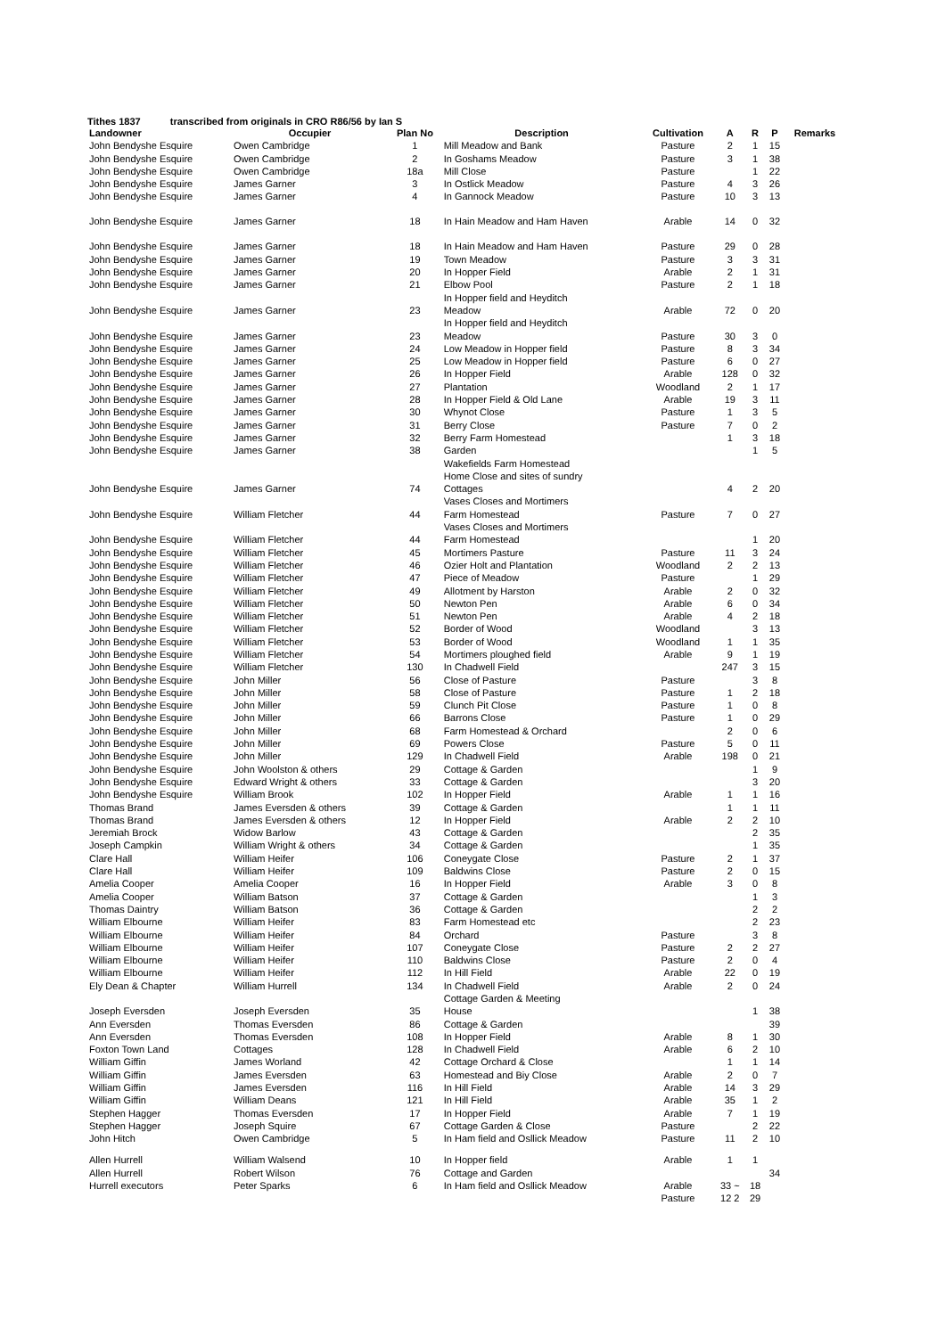Tithes 1837 transcribed from originals in CRO R86/56 by Ian S
| Landowner | Occupier | Plan No | Description | Cultivation | A | R | P | Remarks |
| --- | --- | --- | --- | --- | --- | --- | --- | --- |
| John Bendyshe Esquire | Owen Cambridge | 1 | Mill Meadow and Bank | Pasture | 2 | 1 | 15 | |
| John Bendyshe Esquire | Owen Cambridge | 2 | In Goshams Meadow | Pasture | 3 | 1 | 38 | |
| John Bendyshe Esquire | Owen Cambridge | 18a | Mill Close | Pasture | | 1 | 22 | |
| John Bendyshe Esquire | James Garner | 3 | In Ostlick Meadow | Pasture | 4 | 3 | 26 | |
| John Bendyshe Esquire | James Garner | 4 | In Gannock Meadow | Pasture | 10 | 3 | 13 | |
| John Bendyshe Esquire | James Garner | 18 | In Hain Meadow and Ham Haven | Arable | 14 | 0 | 32 | |
| John Bendyshe Esquire | James Garner | 18 | In Hain Meadow and Ham Haven | Pasture | 29 | 0 | 28 | |
| John Bendyshe Esquire | James Garner | 19 | Town Meadow | Pasture | 3 | 3 | 31 | |
| John Bendyshe Esquire | James Garner | 20 | In Hopper Field | Arable | 2 | 1 | 31 | |
| John Bendyshe Esquire | James Garner | 21 | Elbow Pool | Pasture | 2 | 1 | 18 | |
| John Bendyshe Esquire | James Garner | 23 | In Hopper field and Heyditch Meadow | Arable | 72 | 0 | 20 | |
| John Bendyshe Esquire | James Garner | 23 | In Hopper field and Heyditch Meadow | Pasture | 30 | 3 | 0 | |
| John Bendyshe Esquire | James Garner | 24 | Low Meadow in Hopper field | Pasture | 8 | 3 | 34 | |
| John Bendyshe Esquire | James Garner | 25 | Low Meadow in Hopper field | Pasture | 6 | 0 | 27 | |
| John Bendyshe Esquire | James Garner | 26 | In Hopper Field | Arable | 128 | 0 | 32 | |
| John Bendyshe Esquire | James Garner | 27 | Plantation | Woodland | 2 | 1 | 17 | |
| John Bendyshe Esquire | James Garner | 28 | In Hopper Field & Old Lane | Arable | 19 | 3 | 11 | |
| John Bendyshe Esquire | James Garner | 30 | Whynot Close | Pasture | 1 | 3 | 5 | |
| John Bendyshe Esquire | James Garner | 31 | Berry Close | Pasture | 7 | 0 | 2 | |
| John Bendyshe Esquire | James Garner | 32 | Berry Farm Homestead | | 1 | 3 | 18 | |
| John Bendyshe Esquire | James Garner | 38 | Garden | | | 1 | 5 | |
| John Bendyshe Esquire | James Garner | 74 | Wakefields Farm Homestead Home Close and sites of sundry Cottages | | 4 | 2 | 20 | |
| John Bendyshe Esquire | William Fletcher | 44 | Vases Closes and Mortimers Farm Homestead | Pasture | 7 | 0 | 27 | |
| John Bendyshe Esquire | William Fletcher | 44 | Vases Closes and Mortimers Farm Homestead | | | 1 | 20 | |
| John Bendyshe Esquire | William Fletcher | 45 | Mortimers Pasture | Pasture | 11 | 3 | 24 | |
| John Bendyshe Esquire | William Fletcher | 46 | Ozier Holt and Plantation | Woodland | 2 | 2 | 13 | |
| John Bendyshe Esquire | William Fletcher | 47 | Piece of Meadow | Pasture | | 1 | 29 | |
| John Bendyshe Esquire | William Fletcher | 49 | Allotment by Harston | Arable | 2 | 0 | 32 | |
| John Bendyshe Esquire | William Fletcher | 50 | Newton Pen | Arable | 6 | 0 | 34 | |
| John Bendyshe Esquire | William Fletcher | 51 | Newton Pen | Arable | 4 | 2 | 18 | |
| John Bendyshe Esquire | William Fletcher | 52 | Border of Wood | Woodland | | 3 | 13 | |
| John Bendyshe Esquire | William Fletcher | 53 | Border of Wood | Woodland | 1 | 1 | 35 | |
| John Bendyshe Esquire | William Fletcher | 54 | Mortimers ploughed field | Arable | 9 | 1 | 19 | |
| John Bendyshe Esquire | William Fletcher | 130 | In Chadwell Field | | 247 | 3 | 15 | |
| John Bendyshe Esquire | John Miller | 56 | Close of Pasture | Pasture | | 3 | 8 | |
| John Bendyshe Esquire | John Miller | 58 | Close of Pasture | Pasture | 1 | 2 | 18 | |
| John Bendyshe Esquire | John Miller | 59 | Clunch Pit Close | Pasture | 1 | 0 | 8 | |
| John Bendyshe Esquire | John Miller | 66 | Barrons Close | Pasture | 1 | 0 | 29 | |
| John Bendyshe Esquire | John Miller | 68 | Farm Homestead & Orchard | | 2 | 0 | 6 | |
| John Bendyshe Esquire | John Miller | 69 | Powers Close | Pasture | 5 | 0 | 11 | |
| John Bendyshe Esquire | John Miller | 129 | In Chadwell Field | Arable | 198 | 0 | 21 | |
| John Bendyshe Esquire | John Woolston & others | 29 | Cottage & Garden | | | 1 | 9 | |
| John Bendyshe Esquire | Edward Wright & others | 33 | Cottage & Garden | | | 3 | 20 | |
| John Bendyshe Esquire | William Brook | 102 | In Hopper Field | Arable | 1 | 1 | 16 | |
| Thomas Brand | James Eversden & others | 39 | Cottage & Garden | | 1 | 1 | 11 | |
| Thomas Brand | James Eversden & others | 12 | In Hopper Field | Arable | 2 | 2 | 10 | |
| Jeremiah Brock | Widow Barlow | 43 | Cottage & Garden | | | 2 | 35 | |
| Joseph Campkin | William Wright & others | 34 | Cottage & Garden | | | 1 | 35 | |
| Clare Hall | William Heifer | 106 | Coneygate Close | Pasture | 2 | 1 | 37 | |
| Clare Hall | William Heifer | 109 | Baldwins Close | Pasture | 2 | 0 | 15 | |
| Amelia Cooper | Amelia Cooper | 16 | In Hopper Field | Arable | 3 | 0 | 8 | |
| Amelia Cooper | William Batson | 37 | Cottage & Garden | | | 1 | 3 | |
| Thomas Daintry | William Batson | 36 | Cottage & Garden | | | 2 | 2 | |
| William Elbourne | William Heifer | 83 | Farm Homestead etc | | | 2 | 23 | |
| William Elbourne | William Heifer | 84 | Orchard | Pasture | | 3 | 8 | |
| William Elbourne | William Heifer | 107 | Coneygate Close | Pasture | 2 | 2 | 27 | |
| William Elbourne | William Heifer | 110 | Baldwins Close | Pasture | 2 | 0 | 4 | |
| William Elbourne | William Heifer | 112 | In Hill Field | Arable | 22 | 0 | 19 | |
| Ely Dean & Chapter | William Hurrell | 134 | In Chadwell Field | Arable | 2 | 0 | 24 | |
| Joseph Eversden | Joseph Eversden | 35 | Cottage Garden & Meeting House | | | 1 | 38 | |
| Ann Eversden | Thomas Eversden | 86 | Cottage & Garden | | | | 39 | |
| Ann Eversden | Thomas Eversden | 108 | In Hopper Field | Arable | 8 | 1 | 30 | |
| Foxton Town Land | Cottages | 128 | In Chadwell Field | Arable | 6 | 2 | 10 | |
| William Giffin | James Worland | 42 | Cottage Orchard & Close | | 1 | 1 | 14 | |
| William Giffin | James Eversden | 63 | Homestead and Biy Close | Arable | 2 | 0 | 7 | |
| William Giffin | James Eversden | 116 | In Hill Field | Arable | 14 | 3 | 29 | |
| William Giffin | William Deans | 121 | In Hill Field | Arable | 35 | 1 | 2 | |
| Stephen Hagger | Thomas Eversden | 17 | In Hopper Field | Arable | 7 | 1 | 19 | |
| Stephen Hagger | Joseph Squire | 67 | Cottage Garden & Close | Pasture | | 2 | 22 | |
| John Hitch | Owen Cambridge | 5 | In Ham field and Osllick Meadow | Pasture | 11 | 2 | 10 | |
| Allen Hurrell | William Walsend | 10 | In Hopper field | Arable | 1 | 1 | | |
| Allen Hurrell | Robert Wilson | 76 | Cottage and Garden | | | | 34 | |
| Hurrell executors | Peter Sparks | 6 | In Ham field and Osllick Meadow | Arable | 33 ~ | 18 | | |
| | | | | Pasture | 12 2 | 29 | | |